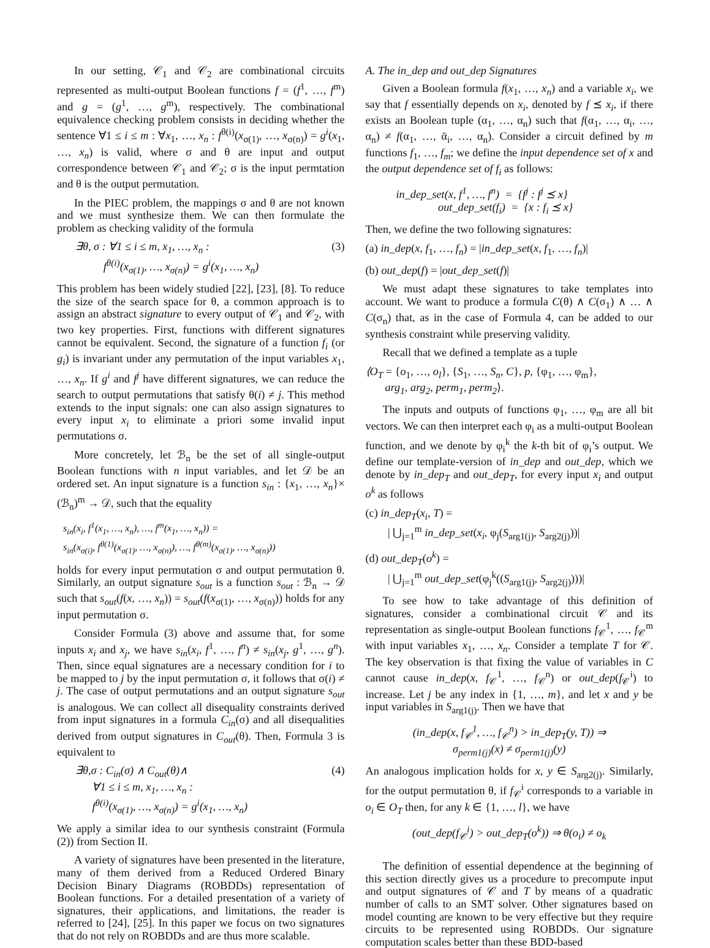In our setting, 𝒞<sub>1</sub> and 𝒞<sub>2</sub> are combinational circuits represented as multi-output Boolean functions f = (f<sup>1</sup>, …, f<sup>m</sup>) and g = (g<sup>1</sup>, …, g<sup>m</sup>), respectively. The combinational equivalence checking problem consists in deciding whether the sentence ∀1 ≤ i ≤ m : ∀x<sub>1</sub>, …, x<sub>n</sub> : f<sup>θ(i)</sup>(x<sub>σ(1)</sub>, …, x<sub>σ(n)</sub>) = g<sup>i</sup>(x<sub>1</sub>, …, x<sub>n</sub>) is valid, where σ and θ are input and output correspondence between 𝒞<sub>1</sub> and 𝒞<sub>2</sub>; σ is the input permtation and θ is the output permutation.
In the PIEC problem, the mappings σ and θ are not known and we must synthesize them. We can then formulate the problem as checking validity of the formula
∃θ, σ : ∀1 ≤ i ≤ m, x<sub>1</sub>, …, x<sub>n</sub> : (3)
f<sup>θ(i)</sup>(x<sub>σ(1)</sub>, …, x<sub>σ(n)</sub>) = g<sup>i</sup>(x<sub>1</sub>, …, x<sub>n</sub>)
This problem has been widely studied [22], [23], [8]. To reduce the size of the search space for θ, a common approach is to assign an abstract signature to every output of 𝒞<sub>1</sub> and 𝒞<sub>2</sub>, with two key properties. First, functions with different signatures cannot be equivalent. Second, the signature of a function f<sub>i</sub> (or g<sub>i</sub>) is invariant under any permutation of the input variables x<sub>1</sub>, …, x<sub>n</sub>. If g<sup>i</sup> and f<sup>j</sup> have different signatures, we can reduce the search to output permutations that satisfy θ(i) ≠ j. This method extends to the input signals: one can also assign signatures to every input x<sub>i</sub> to eliminate a priori some invalid input permutations σ.
More concretely, let ℬ<sub>n</sub> be the set of all single-output Boolean functions with n input variables, and let 𝒟 be an ordered set. An input signature is a function s<sub>in</sub> : {x<sub>1</sub>, …, x<sub>n</sub>}× (ℬ<sub>n</sub>)<sup>m</sup> → 𝒟, such that the equality
s<sub>in</sub>(x<sub>i</sub>, f<sup>1</sup>(x<sub>1</sub>, …, x<sub>n</sub>), …, f<sup>m</sup>(x<sub>1</sub>, …, x<sub>n</sub>)) =
s<sub>in</sub>(x<sub>σ(i)</sub>, f<sup>θ(1)</sup>(x<sub>σ(1)</sub>, …, x<sub>σ(n)</sub>), …, f<sup>θ(m)</sup>(x<sub>σ(1)</sub>, …, x<sub>σ(n)</sub>))
holds for every input permutation σ and output permutation θ. Similarly, an output signature s<sub>out</sub> is a function s<sub>out</sub> : ℬ<sub>n</sub> → 𝒟 such that s<sub>out</sub>(f(x, …, x<sub>n</sub>)) = s<sub>out</sub>(f(x<sub>σ(1)</sub>, …, x<sub>σ(n)</sub>)) holds for any input permutation σ.
Consider Formula (3) above and assume that, for some inputs x<sub>i</sub> and x<sub>j</sub>, we have s<sub>in</sub>(x<sub>i</sub>, f<sup>1</sup>, …, f<sup>n</sup>) ≠ s<sub>in</sub>(x<sub>j</sub>, g<sup>1</sup>, …, g<sup>n</sup>). Then, since equal signatures are a necessary condition for i to be mapped to j by the input permutation σ, it follows that σ(i) ≠ j. The case of output permutations and an output signature s<sub>out</sub> is analogous. We can collect all disequality constraints derived from input signatures in a formula C<sub>in</sub>(σ) and all disequalities derived from output signatures in C<sub>out</sub>(θ). Then, Formula 3 is equivalent to
∃θ,σ : C<sub>in</sub>(σ) ∧ C<sub>out</sub>(θ)∧ (4)
∀1 ≤ i ≤ m, x<sub>1</sub>, …, x<sub>n</sub> :
f<sup>θ(i)</sup>(x<sub>σ(1)</sub>, …, x<sub>σ(n)</sub>) = g<sup>i</sup>(x<sub>1</sub>, …, x<sub>n</sub>)
We apply a similar idea to our synthesis constraint (Formula (2)) from Section II.
A variety of signatures have been presented in the literature, many of them derived from a Reduced Ordered Binary Decision Binary Diagrams (ROBDDs) representation of Boolean functions. For a detailed presentation of a variety of signatures, their applications, and limitations, the reader is referred to [24], [25]. In this paper we focus on two signatures that do not rely on ROBDDs and are thus more scalable.
A. The in_dep and out_dep Signatures
Given a Boolean formula f(x<sub>1</sub>, …, x<sub>n</sub>) and a variable x<sub>i</sub>, we say that f essentially depends on x<sub>i</sub>, denoted by f ⪯ x<sub>i</sub>, if there exists an Boolean tuple (α<sub>1</sub>, …, α<sub>n</sub>) such that f(α<sub>1</sub>, …, α<sub>i</sub>, …, α<sub>n</sub>) ≠ f(α<sub>1</sub>, …, ᾱ<sub>i</sub>, …, α<sub>n</sub>). Consider a circuit defined by m functions f<sub>1</sub>, …, f<sub>m</sub>; we define the input dependence set of x and the output dependence set of f<sub>i</sub> as follows:
in_dep_set(x, f<sup>1</sup>, …, f<sup>n</sup>) = {f<sup>j</sup> : f<sup>j</sup> ⪯ x}
out_dep_set(f<sub>i</sub>) = {x : f<sub>i</sub> ⪯ x}
Then, we define the two following signatures:
(a) in_dep(x, f<sub>1</sub>, …, f<sub>n</sub>) = |in_dep_set(x, f<sub>1</sub>, …, f<sub>n</sub>)|
(b) out_dep(f) = |out_dep_set(f)|
We must adapt these signatures to take templates into account. We want to produce a formula C(θ) ∧ C(σ<sub>1</sub>) ∧ … ∧ C(σ<sub>n</sub>) that, as in the case of Formula 4, can be added to our synthesis constraint while preserving validity.
Recall that we defined a template as a tuple
⟨O<sub>T</sub> = {o<sub>1</sub>, …, o<sub>l</sub>}, {S<sub>1</sub>, …, S<sub>n</sub>, C}, p, {φ<sub>1</sub>, …, φ<sub>m</sub>},
arg<sub>1</sub>, arg<sub>2</sub>, perm<sub>1</sub>, perm<sub>2</sub>⟩.
The inputs and outputs of functions φ<sub>1</sub>, …, φ<sub>m</sub> are all bit vectors. We can then interpret each φ<sub>i</sub> as a multi-output Boolean function, and we denote by φ<sub>i</sub><sup>k</sup> the k-th bit of φ<sub>i</sub>’s output. We define our template-version of in_dep and out_dep, which we denote by in_dep<sub>T</sub> and out_dep<sub>T</sub>, for every input x<sub>i</sub> and output o<sup>k</sup> as follows
(c) in_dep<sub>T</sub>(x<sub>i</sub>, T) =
| ⋃<sub>j=1</sub><sup>m</sup> in_dep_set(x<sub>i</sub>, φ<sub>j</sub>(S<sub>arg1(j)</sub>, S<sub>arg2(j)</sub>))|
(d) out_dep<sub>T</sub>(o<sup>k</sup>) =
| ⋃<sub>j=1</sub><sup>m</sup> out_dep_set(φ<sub>j</sub><sup>k</sup>((S<sub>arg1(j)</sub>, S<sub>arg2(j)</sub>)))|
To see how to take advantage of this definition of signatures, consider a combinational circuit 𝒞 and its representation as single-output Boolean functions f<sub>𝒞</sub><sup>1</sup>, …, f<sub>𝒞</sub><sup>m</sup> with input variables x<sub>1</sub>, …, x<sub>n</sub>. Consider a template T for 𝒞. The key observation is that fixing the value of variables in C cannot cause in_dep(x, f<sub>𝒞</sub><sup>1</sup>, …, f<sub>𝒞</sub><sup>n</sup>) or out_dep(f<sub>𝒞</sub><sup>i</sup>) to increase. Let j be any index in {1, …, m}, and let x and y be input variables in S<sub>arg1(j)</sub>. Then we have that
(in_dep(x, f<sub>𝒞</sub><sup>1</sup>, …, f<sub>𝒞</sub><sup>n</sup>) > in_dep<sub>T</sub>(y, T)) ⇒
σ<sub>perm1(j)</sub>(x) ≠ σ<sub>perm1(j)</sub>(y)
An analogous implication holds for x, y ∈ S<sub>arg2(j)</sub>. Similarly, for the output permutation θ, if f<sub>𝒞</sub><sup>i</sup> corresponds to a variable in o<sub>i</sub> ∈ O<sub>T</sub> then, for any k ∈ {1, …, l}, we have
(out_dep(f<sub>𝒞</sub><sup>i</sup>) > out_dep<sub>T</sub>(o<sup>k</sup>)) ⇒ θ(o<sub>i</sub>) ≠ o<sub>k</sub>
The definition of essential dependence at the beginning of this section directly gives us a procedure to precompute input and output signatures of 𝒞 and T by means of a quadratic number of calls to an SMT solver. Other signatures based on model counting are known to be very effective but they require circuits to be represented using ROBDDs. Our signature computation scales better than these BDD-based